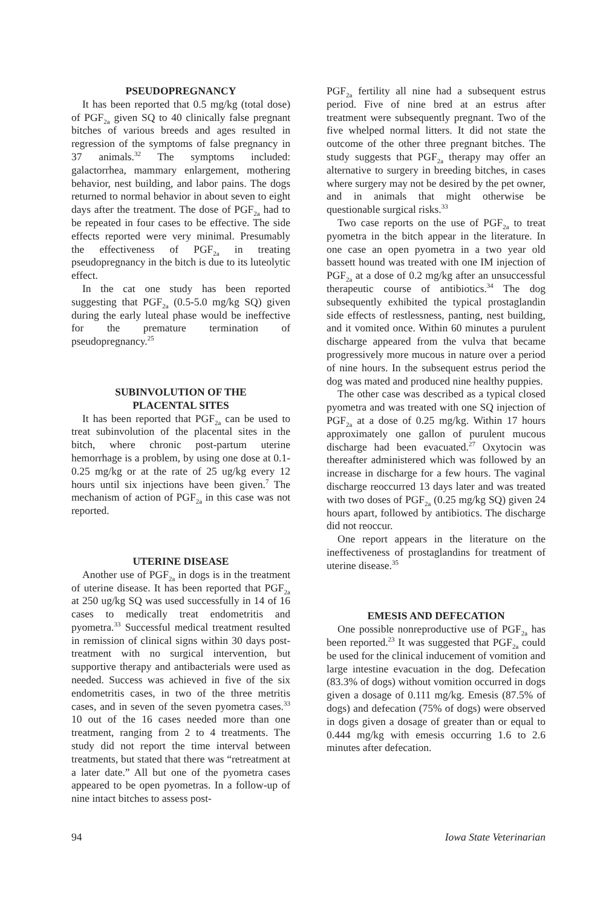PSEUDOPREGNANCY
It has been reported that 0.5 mg/kg (total dose) of PGF<sub>2a</sub> given SQ to 40 clinically false pregnant bitches of various breeds and ages resulted in regression of the symptoms of false pregnancy in 37 animals.<sup>32</sup> The symptoms included: galactorrhea, mammary enlargement, mothering behavior, nest building, and labor pains. The dogs returned to normal behavior in about seven to eight days after the treatment. The dose of PGF<sub>2a</sub> had to be repeated in four cases to be effective. The side effects reported were very minimal. Presumably the effectiveness of PGF<sub>2a</sub> in treating pseudopregnancy in the bitch is due to its luteolytic effect.
In the cat one study has been reported suggesting that PGF<sub>2a</sub> (0.5-5.0 mg/kg SQ) given during the early luteal phase would be ineffective for the premature termination of pseudopregnancy.<sup>25</sup>
SUBINVOLUTION OF THE
PLACENTAL SITES
It has been reported that PGF<sub>2a</sub> can be used to treat subinvolution of the placental sites in the bitch, where chronic post-partum uterine hemorrhage is a problem, by using one dose at 0.1-0.25 mg/kg or at the rate of 25 ug/kg every 12 hours until six injections have been given.<sup>7</sup> The mechanism of action of PGF<sub>2a</sub> in this case was not reported.
UTERINE DISEASE
Another use of PGF<sub>2a</sub> in dogs is in the treatment of uterine disease. It has been reported that PGF<sub>2a</sub> at 250 ug/kg SQ was used successfully in 14 of 16 cases to medically treat endometritis and pyometra.<sup>33</sup> Successful medical treatment resulted in remission of clinical signs within 30 days post-treatment with no surgical intervention, but supportive therapy and antibacterials were used as needed. Success was achieved in five of the six endometritis cases, in two of the three metritis cases, and in seven of the seven pyometra cases.<sup>33</sup> 10 out of the 16 cases needed more than one treatment, ranging from 2 to 4 treatments. The study did not report the time interval between treatments, but stated that there was “retreatment at a later date.” All but one of the pyometra cases appeared to be open pyometras. In a follow-up of nine intact bitches to assess post-
PGF<sub>2a</sub> fertility all nine had a subsequent estrus period. Five of nine bred at an estrus after treatment were subsequently pregnant. Two of the five whelped normal litters. It did not state the outcome of the other three pregnant bitches. The study suggests that PGF<sub>2a</sub> therapy may offer an alternative to surgery in breeding bitches, in cases where surgery may not be desired by the pet owner, and in animals that might otherwise be questionable surgical risks.<sup>33</sup>
Two case reports on the use of PGF<sub>2a</sub> to treat pyometra in the bitch appear in the literature. In one case an open pyometra in a two year old bassett hound was treated with one IM injection of PGF<sub>2a</sub> at a dose of 0.2 mg/kg after an unsuccessful therapeutic course of antibiotics.<sup>34</sup> The dog subsequently exhibited the typical prostaglandin side effects of restlessness, panting, nest building, and it vomited once. Within 60 minutes a purulent discharge appeared from the vulva that became progressively more mucous in nature over a period of nine hours. In the subsequent estrus period the dog was mated and produced nine healthy puppies.
The other case was described as a typical closed pyometra and was treated with one SQ injection of PGF<sub>2a</sub> at a dose of 0.25 mg/kg. Within 17 hours approximately one gallon of purulent mucous discharge had been evacuated.<sup>27</sup> Oxytocin was thereafter administered which was followed by an increase in discharge for a few hours. The vaginal discharge reoccurred 13 days later and was treated with two doses of PGF<sub>2a</sub> (0.25 mg/kg SQ) given 24 hours apart, followed by antibiotics. The discharge did not reoccur.
One report appears in the literature on the ineffectiveness of prostaglandins for treatment of uterine disease.<sup>35</sup>
EMESIS AND DEFECATION
One possible nonreproductive use of PGF<sub>2a</sub> has been reported.<sup>23</sup> It was suggested that PGF<sub>2a</sub> could be used for the clinical inducement of vomition and large intestine evacuation in the dog. Defecation (83.3% of dogs) without vomition occurred in dogs given a dosage of 0.111 mg/kg. Emesis (87.5% of dogs) and defecation (75% of dogs) were observed in dogs given a dosage of greater than or equal to 0.444 mg/kg with emesis occurring 1.6 to 2.6 minutes after defecation.
94 Iowa State Veterinarian